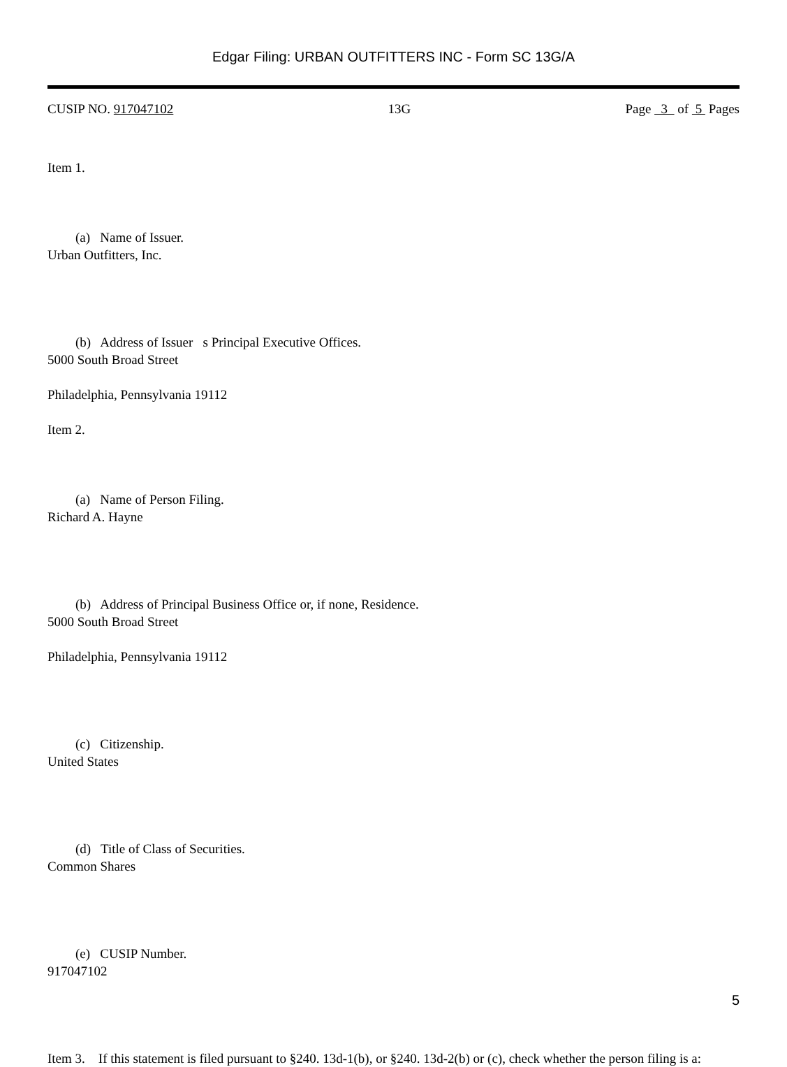Edgar Filing: URBAN OUTFITTERS INC - Form SC 13G/A
CUSIP NO. 917047102 13G Page 3 of 5 Pages
Item 1.
(a) Name of Issuer.
Urban Outfitters, Inc.
(b) Address of Issuer s Principal Executive Offices.
5000 South Broad Street
Philadelphia, Pennsylvania 19112
Item 2.
(a) Name of Person Filing.
Richard A. Hayne
(b) Address of Principal Business Office or, if none, Residence.
5000 South Broad Street
Philadelphia, Pennsylvania 19112
(c) Citizenship.
United States
(d) Title of Class of Securities.
Common Shares
(e) CUSIP Number.
917047102
Item 3. If this statement is filed pursuant to §240. 13d-1(b), or §240. 13d-2(b) or (c), check whether the person filing is a:
5